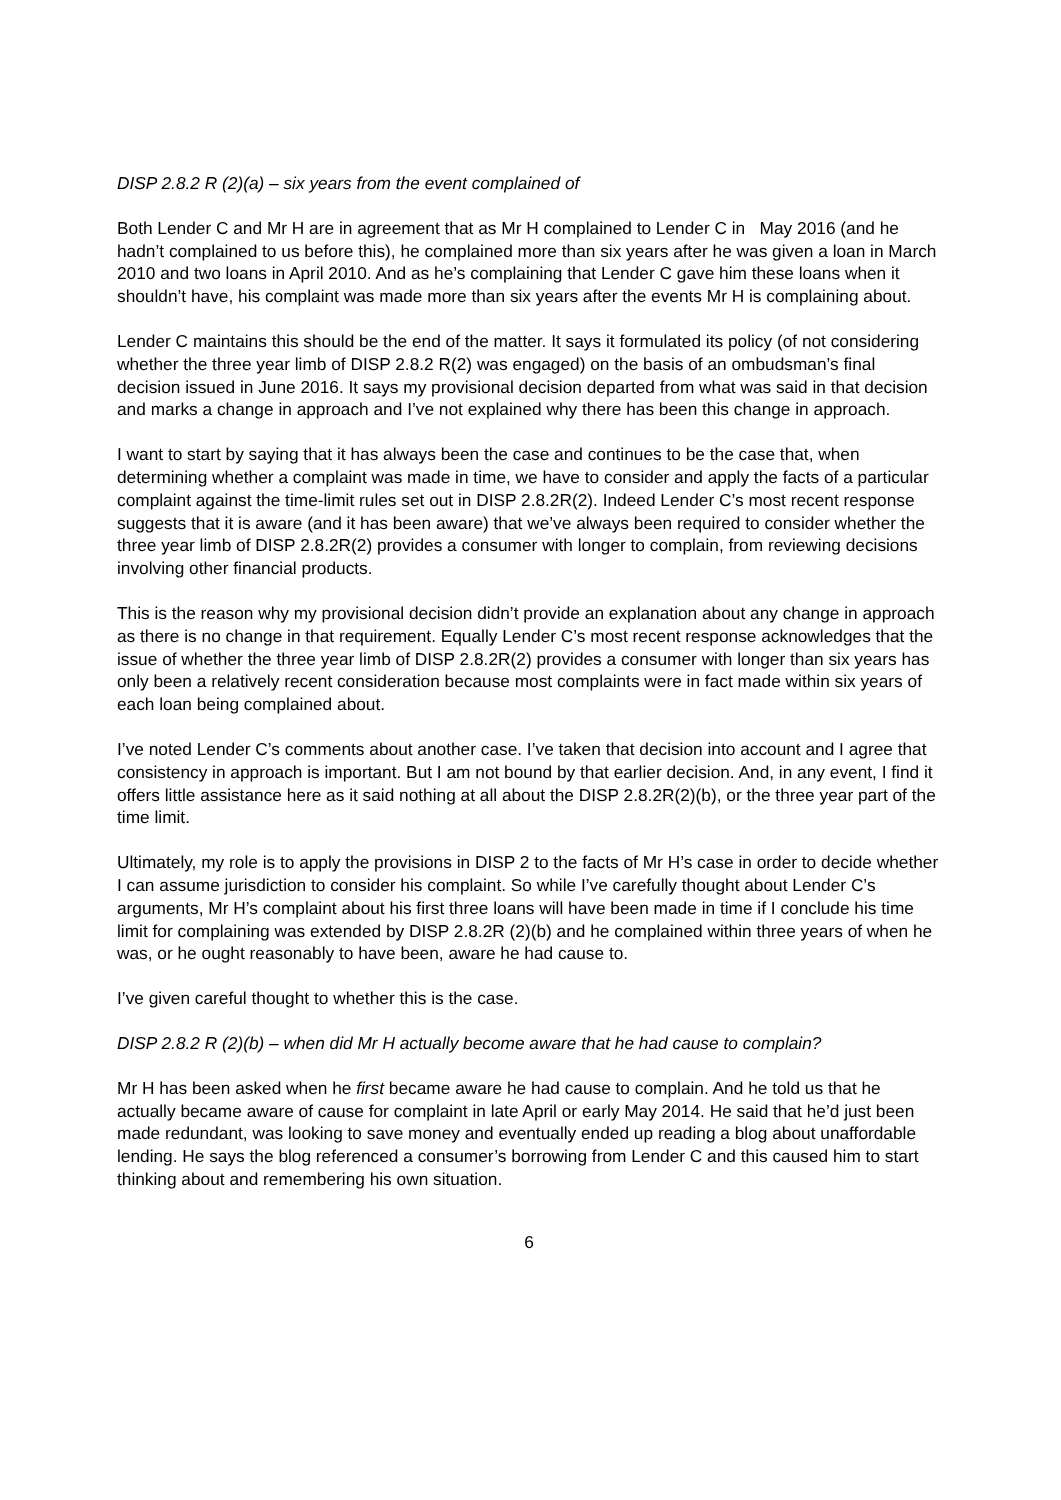DISP 2.8.2 R (2)(a) – six years from the event complained of
Both Lender C and Mr H are in agreement that as Mr H complained to Lender C in May 2016 (and he hadn’t complained to us before this), he complained more than six years after he was given a loan in March 2010 and two loans in April 2010. And as he’s complaining that Lender C gave him these loans when it shouldn’t have, his complaint was made more than six years after the events Mr H is complaining about.
Lender C maintains this should be the end of the matter. It says it formulated its policy (of not considering whether the three year limb of DISP 2.8.2 R(2) was engaged) on the basis of an ombudsman’s final decision issued in June 2016. It says my provisional decision departed from what was said in that decision and marks a change in approach and I’ve not explained why there has been this change in approach.
I want to start by saying that it has always been the case and continues to be the case that, when determining whether a complaint was made in time, we have to consider and apply the facts of a particular complaint against the time-limit rules set out in DISP 2.8.2R(2). Indeed Lender C’s most recent response suggests that it is aware (and it has been aware) that we’ve always been required to consider whether the three year limb of DISP 2.8.2R(2) provides a consumer with longer to complain, from reviewing decisions involving other financial products.
This is the reason why my provisional decision didn’t provide an explanation about any change in approach as there is no change in that requirement. Equally Lender C’s most recent response acknowledges that the issue of whether the three year limb of DISP 2.8.2R(2) provides a consumer with longer than six years has only been a relatively recent consideration because most complaints were in fact made within six years of each loan being complained about.
I’ve noted Lender C’s comments about another case. I’ve taken that decision into account and I agree that consistency in approach is important. But I am not bound by that earlier decision. And, in any event, I find it offers little assistance here as it said nothing at all about the DISP 2.8.2R(2)(b), or the three year part of the time limit.
Ultimately, my role is to apply the provisions in DISP 2 to the facts of Mr H’s case in order to decide whether I can assume jurisdiction to consider his complaint. So while I’ve carefully thought about Lender C’s arguments, Mr H’s complaint about his first three loans will have been made in time if I conclude his time limit for complaining was extended by DISP 2.8.2R (2)(b) and he complained within three years of when he was, or he ought reasonably to have been, aware he had cause to.
I’ve given careful thought to whether this is the case.
DISP 2.8.2 R (2)(b) – when did Mr H actually become aware that he had cause to complain?
Mr H has been asked when he first became aware he had cause to complain. And he told us that he actually became aware of cause for complaint in late April or early May 2014. He said that he’d just been made redundant, was looking to save money and eventually ended up reading a blog about unaffordable lending. He says the blog referenced a consumer’s borrowing from Lender C and this caused him to start thinking about and remembering his own situation.
6